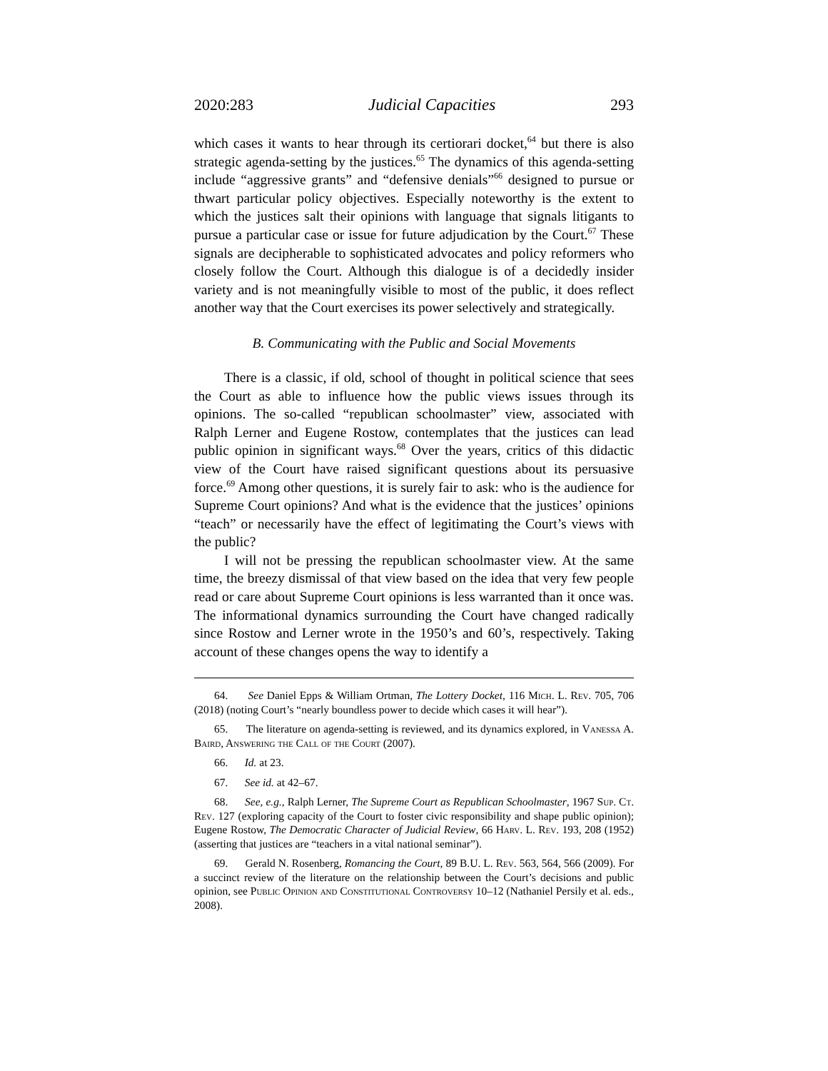2020:283 Judicial Capacities 293
which cases it wants to hear through its certiorari docket,<sup>64</sup> but there is also strategic agenda-setting by the justices.<sup>65</sup> The dynamics of this agenda-setting include “aggressive grants” and “defensive denials”<sup>66</sup> designed to pursue or thwart particular policy objectives. Especially noteworthy is the extent to which the justices salt their opinions with language that signals litigants to pursue a particular case or issue for future adjudication by the Court.<sup>67</sup> These signals are decipherable to sophisticated advocates and policy reformers who closely follow the Court. Although this dialogue is of a decidedly insider variety and is not meaningfully visible to most of the public, it does reflect another way that the Court exercises its power selectively and strategically.
B. Communicating with the Public and Social Movements
There is a classic, if old, school of thought in political science that sees the Court as able to influence how the public views issues through its opinions. The so-called “republican schoolmaster” view, associated with Ralph Lerner and Eugene Rostow, contemplates that the justices can lead public opinion in significant ways.<sup>68</sup> Over the years, critics of this didactic view of the Court have raised significant questions about its persuasive force.<sup>69</sup> Among other questions, it is surely fair to ask: who is the audience for Supreme Court opinions? And what is the evidence that the justices’ opinions “teach” or necessarily have the effect of legitimating the Court’s views with the public?
I will not be pressing the republican schoolmaster view. At the same time, the breezy dismissal of that view based on the idea that very few people read or care about Supreme Court opinions is less warranted than it once was. The informational dynamics surrounding the Court have changed radically since Rostow and Lerner wrote in the 1950’s and 60’s, respectively. Taking account of these changes opens the way to identify a
64. See Daniel Epps & William Ortman, The Lottery Docket, 116 Mich. L. Rev. 705, 706 (2018) (noting Court’s “nearly boundless power to decide which cases it will hear”).
65. The literature on agenda-setting is reviewed, and its dynamics explored, in Vanessa A. Baird, Answering the Call of the Court (2007).
66. Id. at 23.
67. See id. at 42–67.
68. See, e.g., Ralph Lerner, The Supreme Court as Republican Schoolmaster, 1967 Sup. Ct. Rev. 127 (exploring capacity of the Court to foster civic responsibility and shape public opinion); Eugene Rostow, The Democratic Character of Judicial Review, 66 Harv. L. Rev. 193, 208 (1952) (asserting that justices are “teachers in a vital national seminar”).
69. Gerald N. Rosenberg, Romancing the Court, 89 B.U. L. Rev. 563, 564, 566 (2009). For a succinct review of the literature on the relationship between the Court’s decisions and public opinion, see Public Opinion and Constitutional Controversy 10–12 (Nathaniel Persily et al. eds., 2008).